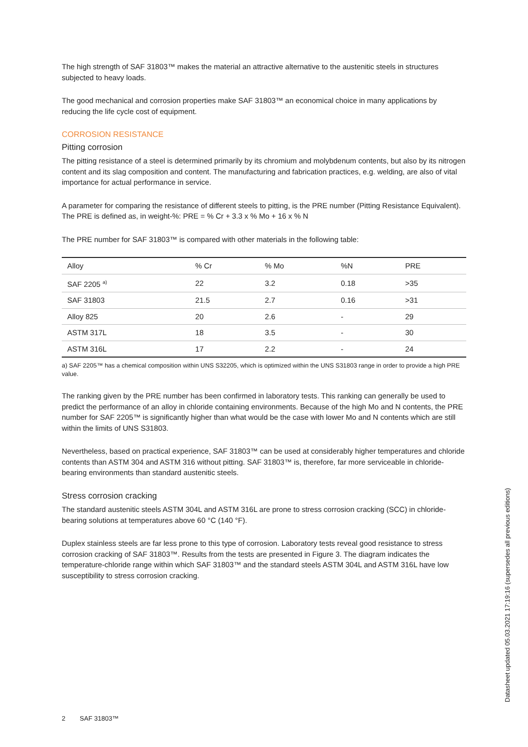The high strength of SAF 31803™ makes the material an attractive alternative to the austenitic steels in structures subjected to heavy loads.
The good mechanical and corrosion properties make SAF 31803™ an economical choice in many applications by reducing the life cycle cost of equipment.
CORROSION RESISTANCE
Pitting corrosion
The pitting resistance of a steel is determined primarily by its chromium and molybdenum contents, but also by its nitrogen content and its slag composition and content. The manufacturing and fabrication practices, e.g. welding, are also of vital importance for actual performance in service.
A parameter for comparing the resistance of different steels to pitting, is the PRE number (Pitting Resistance Equivalent). The PRE is defined as, in weight-%: PRE = % Cr + 3.3 x % Mo + 16 x % N
The PRE number for SAF 31803™ is compared with other materials in the following table:
| Alloy | % Cr | % Mo | %N | PRE |
| --- | --- | --- | --- | --- |
| SAF 2205 <sup>a)</sup> | 22 | 3.2 | 0.18 | >35 |
| SAF 31803 | 21.5 | 2.7 | 0.16 | >31 |
| Alloy 825 | 20 | 2.6 | - | 29 |
| ASTM 317L | 18 | 3.5 | - | 30 |
| ASTM 316L | 17 | 2.2 | - | 24 |
a) SAF 2205™ has a chemical composition within UNS S32205, which is optimized within the UNS S31803 range in order to provide a high PRE value.
The ranking given by the PRE number has been confirmed in laboratory tests. This ranking can generally be used to predict the performance of an alloy in chloride containing environments. Because of the high Mo and N contents, the PRE number for SAF 2205™ is significantly higher than what would be the case with lower Mo and N contents which are still within the limits of UNS S31803.
Nevertheless, based on practical experience, SAF 31803™ can be used at considerably higher temperatures and chloride contents than ASTM 304 and ASTM 316 without pitting. SAF 31803™ is, therefore, far more serviceable in chloride-bearing environments than standard austenitic steels.
Stress corrosion cracking
The standard austenitic steels ASTM 304L and ASTM 316L are prone to stress corrosion cracking (SCC) in chloride-bearing solutions at temperatures above 60 °C (140 °F).
Duplex stainless steels are far less prone to this type of corrosion. Laboratory tests reveal good resistance to stress corrosion cracking of SAF 31803™. Results from the tests are presented in Figure 3. The diagram indicates the temperature-chloride range within which SAF 31803™ and the standard steels ASTM 304L and ASTM 316L have low susceptibility to stress corrosion cracking.
Datasheet updated 05.03.2021 17:19:16 (supersedes all previous editions)
2 SAF 31803™